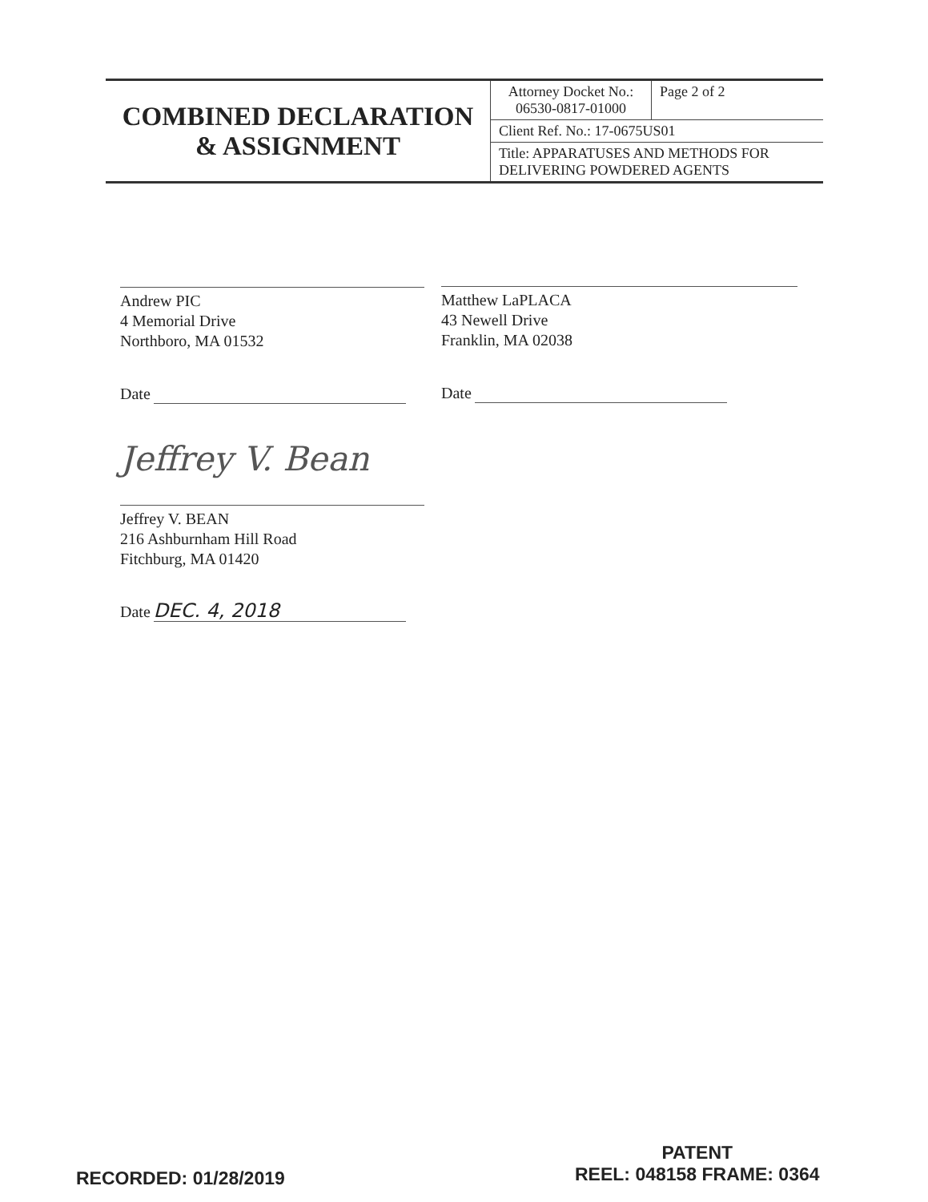| COMBINED DECLARATION & ASSIGNMENT | Attorney Docket No.: 06530-0817-01000 | Page 2 of 2 |
| | Client Ref. No.: 17-0675US01 | |
| | Title: APPARATUSES AND METHODS FOR DELIVERING POWDERED AGENTS | |
Andrew PIC
4 Memorial Drive
Northboro, MA 01532
Date
Matthew LaPLACA
43 Newell Drive
Franklin, MA 02038
Date
Jeffrey V. Bean
Jeffrey V. BEAN
216 Ashburnham Hill Road
Fitchburg, MA 01420
Date DEC. 4, 2018
RECORDED: 01/28/2019
PATENT
REEL: 048158 FRAME: 0364